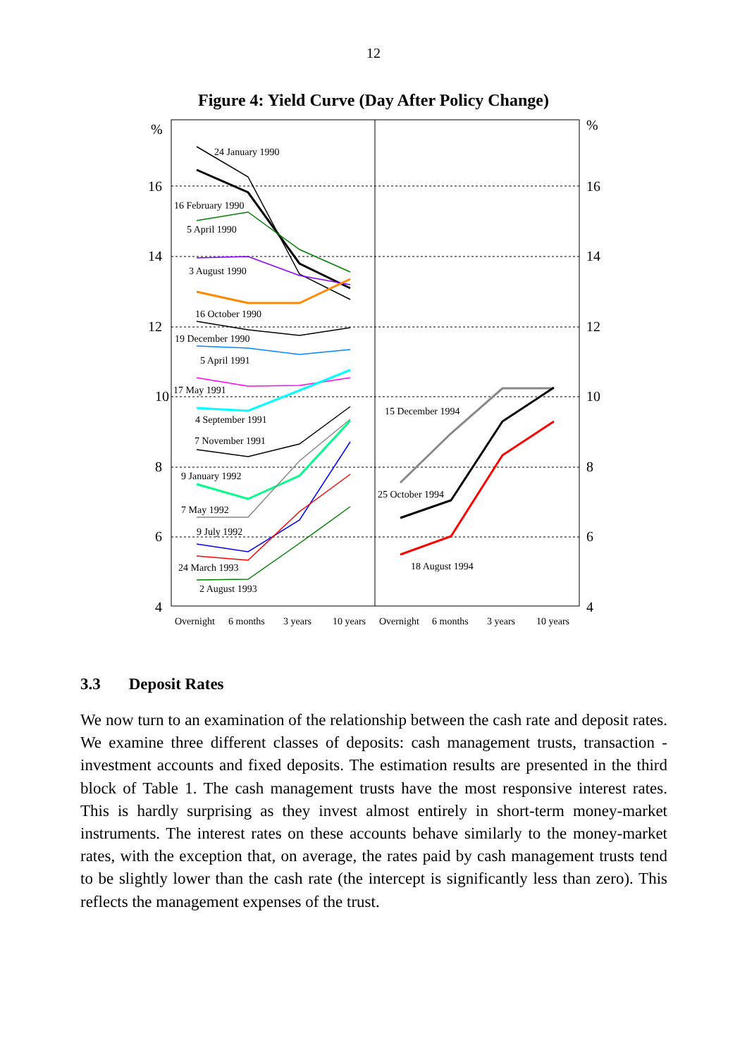12
Figure 4: Yield Curve (Day After Policy Change)
%
%
16
16
14
14
12
12
10
10
8
8
6
6
4
4
24 January 1990
16 February 1990
5 April 1990
3 August 1990
16 October 1990
19 December 1990
5 April 1991
17 May 1991
4 September 1991
7 November 1991
9 January 1992
7 May 1992
9 July 1992
24 March 1993
2 August 1993
15 December 1994
25 October 1994
18 August 1994
Overnight
6 months
3 years
10 years
Overnight
6 months
3 years
10 years
3.3 Deposit Rates
We now turn to an examination of the relationship between the cash rate and deposit rates. We examine three different classes of deposits: cash management trusts, transaction - investment accounts and fixed deposits. The estimation results are presented in the third block of Table 1. The cash management trusts have the most responsive interest rates. This is hardly surprising as they invest almost entirely in short-term money-market instruments. The interest rates on these accounts behave similarly to the money-market rates, with the exception that, on average, the rates paid by cash management trusts tend to be slightly lower than the cash rate (the intercept is significantly less than zero). This reflects the management expenses of the trust.